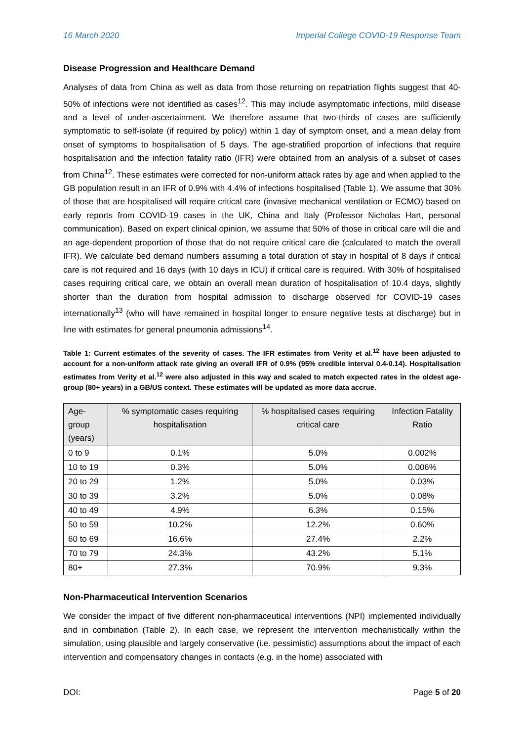16 March 2020 Imperial College COVID-19 Response Team
Disease Progression and Healthcare Demand
Analyses of data from China as well as data from those returning on repatriation flights suggest that 40-50% of infections were not identified as cases<sup>12</sup>. This may include asymptomatic infections, mild disease and a level of under-ascertainment. We therefore assume that two-thirds of cases are sufficiently symptomatic to self-isolate (if required by policy) within 1 day of symptom onset, and a mean delay from onset of symptoms to hospitalisation of 5 days. The age-stratified proportion of infections that require hospitalisation and the infection fatality ratio (IFR) were obtained from an analysis of a subset of cases from China<sup>12</sup>. These estimates were corrected for non-uniform attack rates by age and when applied to the GB population result in an IFR of 0.9% with 4.4% of infections hospitalised (Table 1). We assume that 30% of those that are hospitalised will require critical care (invasive mechanical ventilation or ECMO) based on early reports from COVID-19 cases in the UK, China and Italy (Professor Nicholas Hart, personal communication). Based on expert clinical opinion, we assume that 50% of those in critical care will die and an age-dependent proportion of those that do not require critical care die (calculated to match the overall IFR). We calculate bed demand numbers assuming a total duration of stay in hospital of 8 days if critical care is not required and 16 days (with 10 days in ICU) if critical care is required. With 30% of hospitalised cases requiring critical care, we obtain an overall mean duration of hospitalisation of 10.4 days, slightly shorter than the duration from hospital admission to discharge observed for COVID-19 cases internationally<sup>13</sup> (who will have remained in hospital longer to ensure negative tests at discharge) but in line with estimates for general pneumonia admissions<sup>14</sup>.
Table 1: Current estimates of the severity of cases. The IFR estimates from Verity et al.<sup>12</sup> have been adjusted to account for a non-uniform attack rate giving an overall IFR of 0.9% (95% credible interval 0.4-0.14). Hospitalisation estimates from Verity et al.<sup>12</sup> were also adjusted in this way and scaled to match expected rates in the oldest age-group (80+ years) in a GB/US context. These estimates will be updated as more data accrue.
| Age-group (years) | % symptomatic cases requiring hospitalisation | % hospitalised cases requiring critical care | Infection Fatality Ratio |
| --- | --- | --- | --- |
| 0 to 9 | 0.1% | 5.0% | 0.002% |
| 10 to 19 | 0.3% | 5.0% | 0.006% |
| 20 to 29 | 1.2% | 5.0% | 0.03% |
| 30 to 39 | 3.2% | 5.0% | 0.08% |
| 40 to 49 | 4.9% | 6.3% | 0.15% |
| 50 to 59 | 10.2% | 12.2% | 0.60% |
| 60 to 69 | 16.6% | 27.4% | 2.2% |
| 70 to 79 | 24.3% | 43.2% | 5.1% |
| 80+ | 27.3% | 70.9% | 9.3% |
Non-Pharmaceutical Intervention Scenarios
We consider the impact of five different non-pharmaceutical interventions (NPI) implemented individually and in combination (Table 2). In each case, we represent the intervention mechanistically within the simulation, using plausible and largely conservative (i.e. pessimistic) assumptions about the impact of each intervention and compensatory changes in contacts (e.g. in the home) associated with
DOI: Page 5 of 20